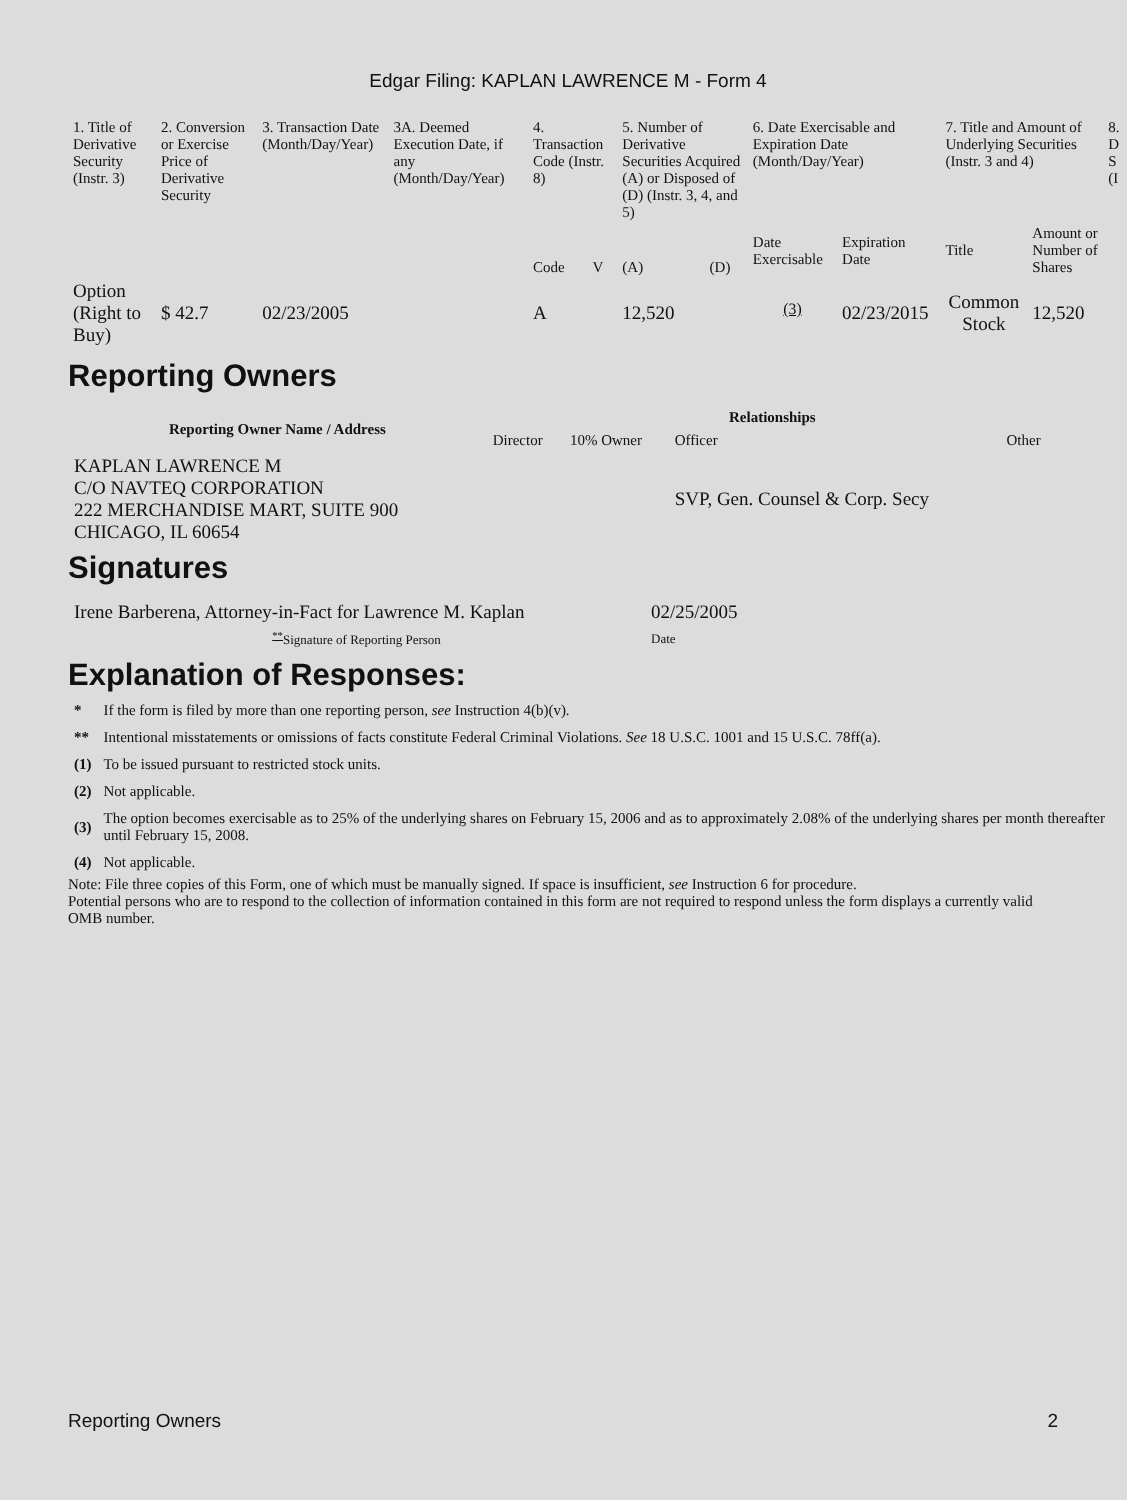Edgar Filing: KAPLAN LAWRENCE M - Form 4
| 1. Title of Derivative Security (Instr. 3) | 2. Conversion or Exercise Price of Derivative Security | 3. Transaction Date (Month/Day/Year) | 3A. Deemed Execution Date, if any (Month/Day/Year) | 4. Transaction Code (Instr. 8) | | 5. Number of Derivative Securities Acquired (A) or Disposed of (D) (Instr. 3, 4, and 5) | | 6. Date Exercisable and Expiration Date (Month/Day/Year) | | 7. Title and Amount of Underlying Securities (Instr. 3 and 4) | | 8. D S (I |
| --- | --- | --- | --- | --- | --- | --- | --- | --- | --- | --- | --- | --- |
| | | | | Code | V | (A) | (D) | Date Exercisable | Expiration Date | Title | Amount or Number of Shares | |
| Option (Right to Buy) | $ 42.7 | 02/23/2005 | | A | | 12,520 | | <sup>(3)</sup> | 02/23/2015 | Common Stock | 12,520 | |
Reporting Owners
| Reporting Owner Name / Address | Relationships | | | |
| --- | --- | --- | --- | --- |
| | Director | 10% Owner | Officer | Other |
| KAPLAN LAWRENCE M C/O NAVTEQ CORPORATION 222 MERCHANDISE MART, SUITE 900 CHICAGO, IL 60654 | | | SVP, Gen. Counsel & Corp. Secy | |
Signatures
| Irene Barberena, Attorney-in-Fact for Lawrence M. Kaplan | 02/25/2005 |
| <sup>**</sup> Signature of Reporting Person | Date |
Explanation of Responses:
| * | If the form is filed by more than one reporting person, see Instruction 4(b)(v). |
| ** | Intentional misstatements or omissions of facts constitute Federal Criminal Violations. See 18 U.S.C. 1001 and 15 U.S.C. 78ff(a). |
| (1) | To be issued pursuant to restricted stock units. |
| (2) | Not applicable. |
| (3) | The option becomes exercisable as to 25% of the underlying shares on February 15, 2006 and as to approximately 2.08% of the underlying shares per month thereafter until February 15, 2008. |
| (4) | Not applicable. |
Note: File three copies of this Form, one of which must be manually signed. If space is insufficient, see Instruction 6 for procedure.
Potential persons who are to respond to the collection of information contained in this form are not required to respond unless the form displays a currently valid OMB number.
Reporting Owners 2